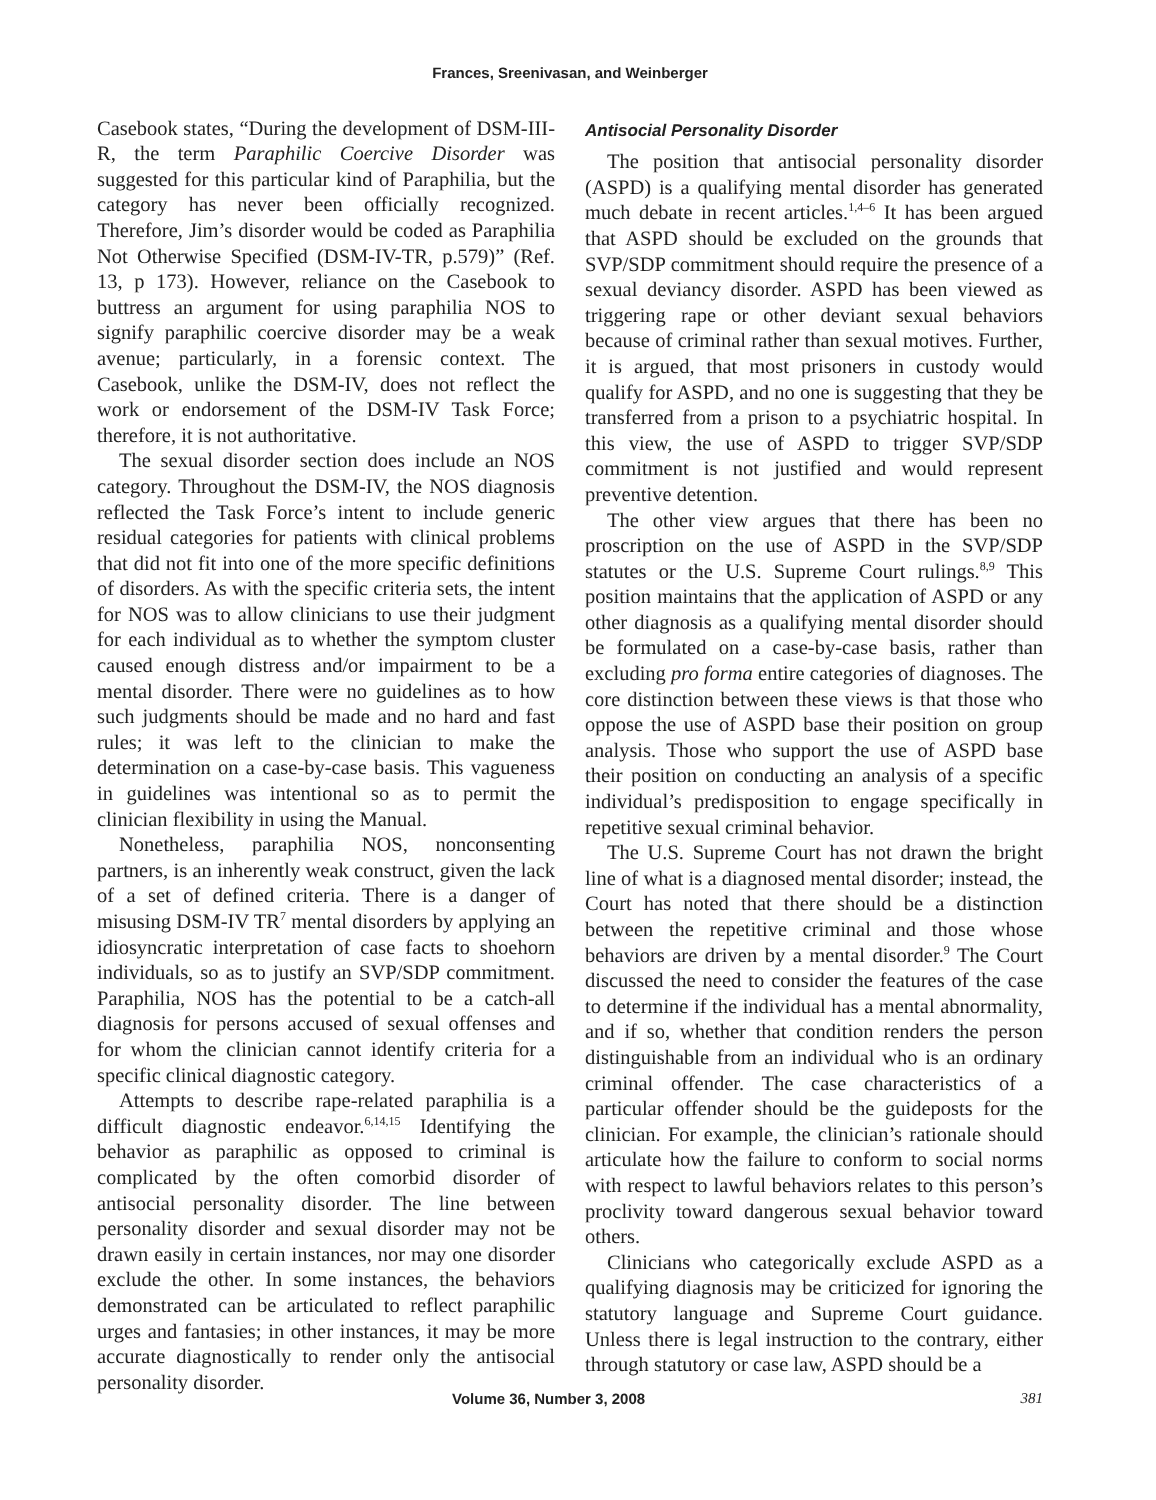Frances, Sreenivasan, and Weinberger
Casebook states, “During the development of DSM-III-R, the term Paraphilic Coercive Disorder was suggested for this particular kind of Paraphilia, but the category has never been officially recognized. Therefore, Jim’s disorder would be coded as Paraphilia Not Otherwise Specified (DSM-IV-TR, p.579)” (Ref. 13, p 173). However, reliance on the Casebook to buttress an argument for using paraphilia NOS to signify paraphilic coercive disorder may be a weak avenue; particularly, in a forensic context. The Casebook, unlike the DSM-IV, does not reflect the work or endorsement of the DSM-IV Task Force; therefore, it is not authoritative.
The sexual disorder section does include an NOS category. Throughout the DSM-IV, the NOS diagnosis reflected the Task Force’s intent to include generic residual categories for patients with clinical problems that did not fit into one of the more specific definitions of disorders. As with the specific criteria sets, the intent for NOS was to allow clinicians to use their judgment for each individual as to whether the symptom cluster caused enough distress and/or impairment to be a mental disorder. There were no guidelines as to how such judgments should be made and no hard and fast rules; it was left to the clinician to make the determination on a case-by-case basis. This vagueness in guidelines was intentional so as to permit the clinician flexibility in using the Manual.
Nonetheless, paraphilia NOS, nonconsenting partners, is an inherently weak construct, given the lack of a set of defined criteria. There is a danger of misusing DSM-IV TR<sup>7</sup> mental disorders by applying an idiosyncratic interpretation of case facts to shoehorn individuals, so as to justify an SVP/SDP commitment. Paraphilia, NOS has the potential to be a catch-all diagnosis for persons accused of sexual offenses and for whom the clinician cannot identify criteria for a specific clinical diagnostic category.
Attempts to describe rape-related paraphilia is a difficult diagnostic endeavor.<sup>6,14,15</sup> Identifying the behavior as paraphilic as opposed to criminal is complicated by the often comorbid disorder of antisocial personality disorder. The line between personality disorder and sexual disorder may not be drawn easily in certain instances, nor may one disorder exclude the other. In some instances, the behaviors demonstrated can be articulated to reflect paraphilic urges and fantasies; in other instances, it may be more accurate diagnostically to render only the antisocial personality disorder.
Antisocial Personality Disorder
The position that antisocial personality disorder (ASPD) is a qualifying mental disorder has generated much debate in recent articles.<sup>1,4–6</sup> It has been argued that ASPD should be excluded on the grounds that SVP/SDP commitment should require the presence of a sexual deviancy disorder. ASPD has been viewed as triggering rape or other deviant sexual behaviors because of criminal rather than sexual motives. Further, it is argued, that most prisoners in custody would qualify for ASPD, and no one is suggesting that they be transferred from a prison to a psychiatric hospital. In this view, the use of ASPD to trigger SVP/SDP commitment is not justified and would represent preventive detention.
The other view argues that there has been no proscription on the use of ASPD in the SVP/SDP statutes or the U.S. Supreme Court rulings.<sup>8,9</sup> This position maintains that the application of ASPD or any other diagnosis as a qualifying mental disorder should be formulated on a case-by-case basis, rather than excluding pro forma entire categories of diagnoses. The core distinction between these views is that those who oppose the use of ASPD base their position on group analysis. Those who support the use of ASPD base their position on conducting an analysis of a specific individual’s predisposition to engage specifically in repetitive sexual criminal behavior.
The U.S. Supreme Court has not drawn the bright line of what is a diagnosed mental disorder; instead, the Court has noted that there should be a distinction between the repetitive criminal and those whose behaviors are driven by a mental disorder.<sup>9</sup> The Court discussed the need to consider the features of the case to determine if the individual has a mental abnormality, and if so, whether that condition renders the person distinguishable from an individual who is an ordinary criminal offender. The case characteristics of a particular offender should be the guideposts for the clinician. For example, the clinician’s rationale should articulate how the failure to conform to social norms with respect to lawful behaviors relates to this person’s proclivity toward dangerous sexual behavior toward others.
Clinicians who categorically exclude ASPD as a qualifying diagnosis may be criticized for ignoring the statutory language and Supreme Court guidance. Unless there is legal instruction to the contrary, either through statutory or case law, ASPD should be a
Volume 36, Number 3, 2008 381